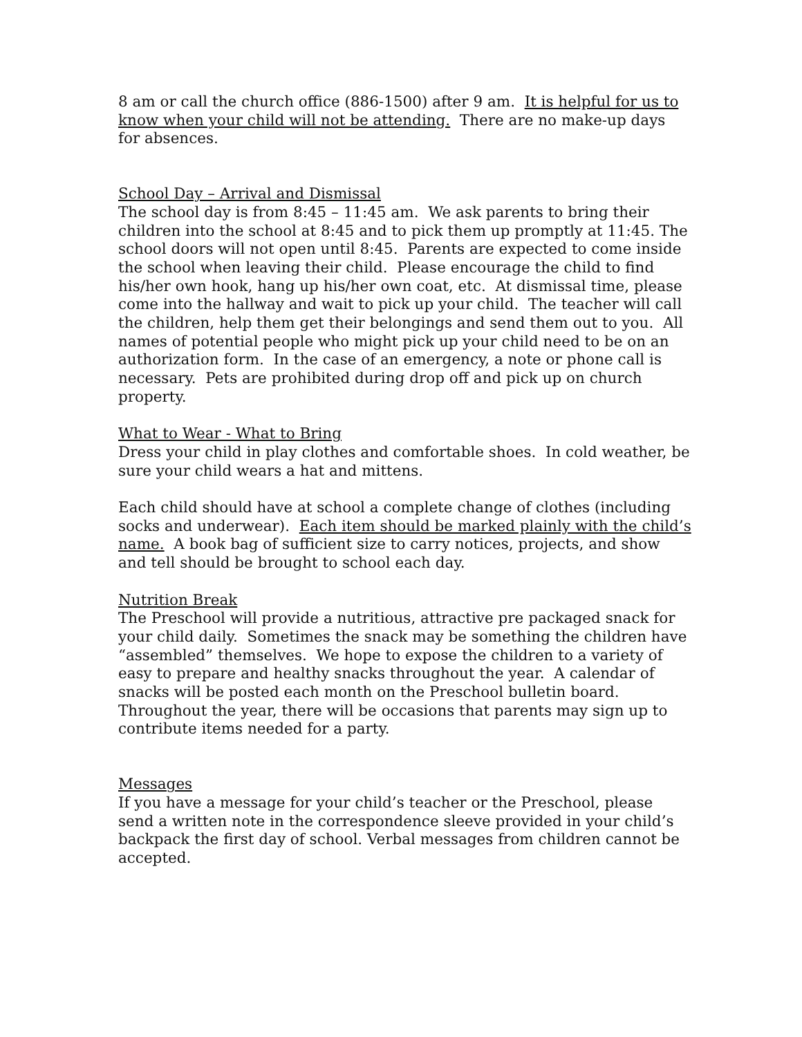8 am or call the church office (886-1500) after 9 am. It is helpful for us to know when your child will not be attending. There are no make-up days for absences.
School Day – Arrival and Dismissal
The school day is from 8:45 – 11:45 am. We ask parents to bring their children into the school at 8:45 and to pick them up promptly at 11:45. The school doors will not open until 8:45. Parents are expected to come inside the school when leaving their child. Please encourage the child to find his/her own hook, hang up his/her own coat, etc. At dismissal time, please come into the hallway and wait to pick up your child. The teacher will call the children, help them get their belongings and send them out to you. All names of potential people who might pick up your child need to be on an authorization form. In the case of an emergency, a note or phone call is necessary. Pets are prohibited during drop off and pick up on church property.
What to Wear - What to Bring
Dress your child in play clothes and comfortable shoes. In cold weather, be sure your child wears a hat and mittens.
Each child should have at school a complete change of clothes (including socks and underwear). Each item should be marked plainly with the child’s name. A book bag of sufficient size to carry notices, projects, and show and tell should be brought to school each day.
Nutrition Break
The Preschool will provide a nutritious, attractive pre packaged snack for your child daily. Sometimes the snack may be something the children have “assembled” themselves. We hope to expose the children to a variety of easy to prepare and healthy snacks throughout the year. A calendar of snacks will be posted each month on the Preschool bulletin board. Throughout the year, there will be occasions that parents may sign up to contribute items needed for a party.
Messages
If you have a message for your child’s teacher or the Preschool, please send a written note in the correspondence sleeve provided in your child’s backpack the first day of school. Verbal messages from children cannot be accepted.